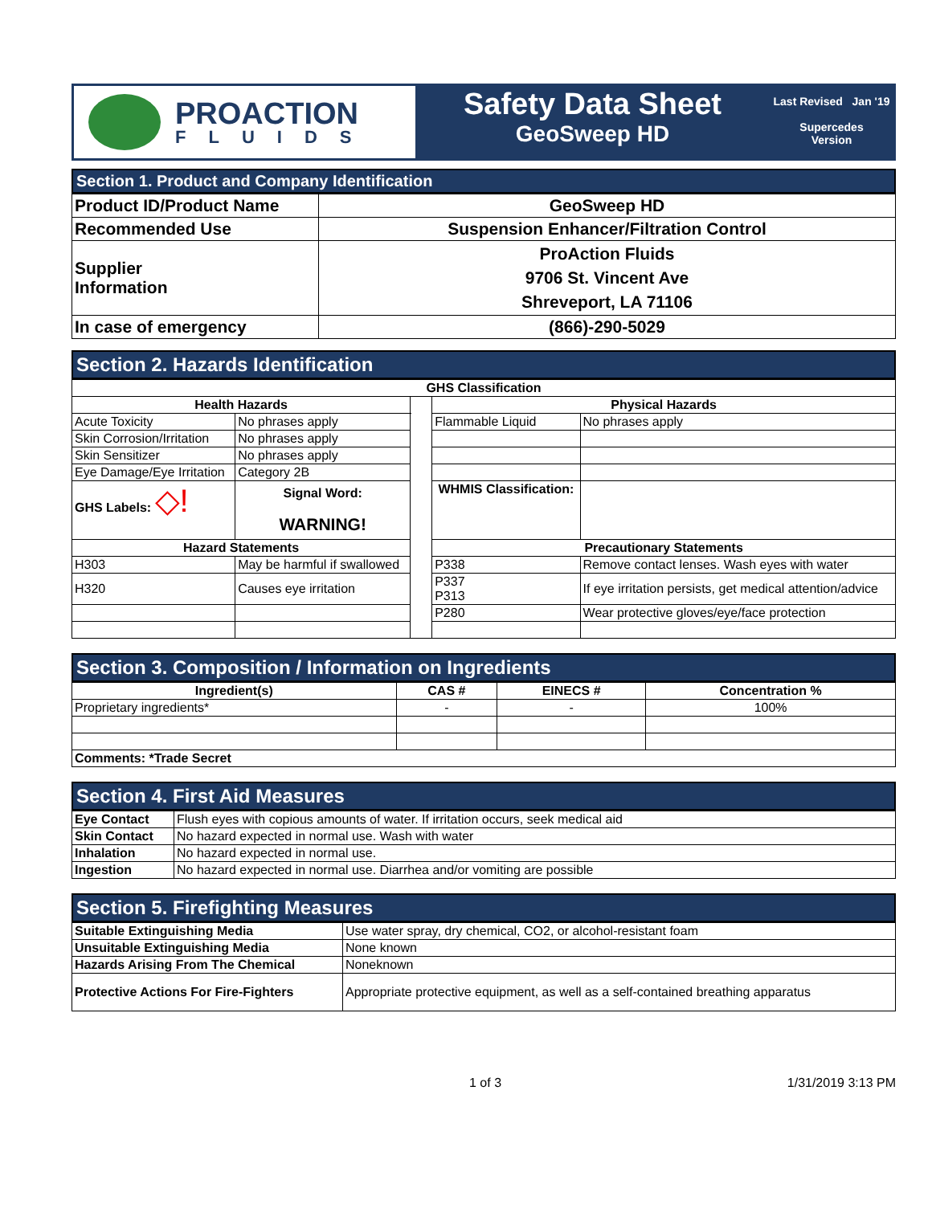PROACTION
FLUIDS
Safety Data Sheet
GeoSweep HD
Last Revised Jan '19
Supercedes
Version
Section 1. Product and Company Identification
| Product ID/Product Name | GeoSweep HD |
| Recommended Use | Suspension Enhancer/Filtration Control |
| Supplier Information | ProAction Fluids 9706 St. Vincent Ave Shreveport, LA 71106 |
| In case of emergency | (866)-290-5029 |
Section 2. Hazards Identification
| GHS Classification | | | | | | | |
| --- | --- | --- | --- | --- | --- | --- | --- |
| Health Hazards | | | | Physical Hazards | | | |
| Acute Toxicity | | No phrases apply | | Flammable Liquid | | No phrases apply | |
| Skin Corrosion/Irritation | | No phrases apply | | | | | |
| Skin Sensitizer | | No phrases apply | | | | | |
| Eye Damage/Eye Irritation | | Category 2B | | | | | |
| GHS Labels: ◇! | | Signal Word: WARNING! | | WHMIS Classification: | | | |
| Hazard Statements | | | | Precautionary Statements | | | |
| H303 | May be harmful if swallowed | | | P338 | Remove contact lenses. Wash eyes with water | | |
| H320 | Causes eye irritation | | | P337 P313 | If eye irritation persists, get medical attention/advice | | |
| | | | | P280 | Wear protective gloves/eye/face protection | | |
Section 3. Composition / Information on Ingredients
| Ingredient(s) | CAS # | EINECS # | Concentration % |
| --- | --- | --- | --- |
| Proprietary ingredients* | - | - | 100% |
| Comments: *Trade Secret | | | |
Section 4. First Aid Measures
| Eye Contact | Flush eyes with copious amounts of water. If irritation occurs, seek medical aid |
| Skin Contact | No hazard expected in normal use. Wash with water |
| Inhalation | No hazard expected in normal use. |
| Ingestion | No hazard expected in normal use. Diarrhea and/or vomiting are possible |
Section 5. Firefighting Measures
| Suitable Extinguishing Media | Use water spray, dry chemical, CO2, or alcohol-resistant foam |
| Unsuitable Extinguishing Media | None known |
| Hazards Arising From The Chemical | Noneknown |
| Protective Actions For Fire-Fighters | Appropriate protective equipment, as well as a self-contained breathing apparatus |
1 of 3 1/31/2019 3:13 PM